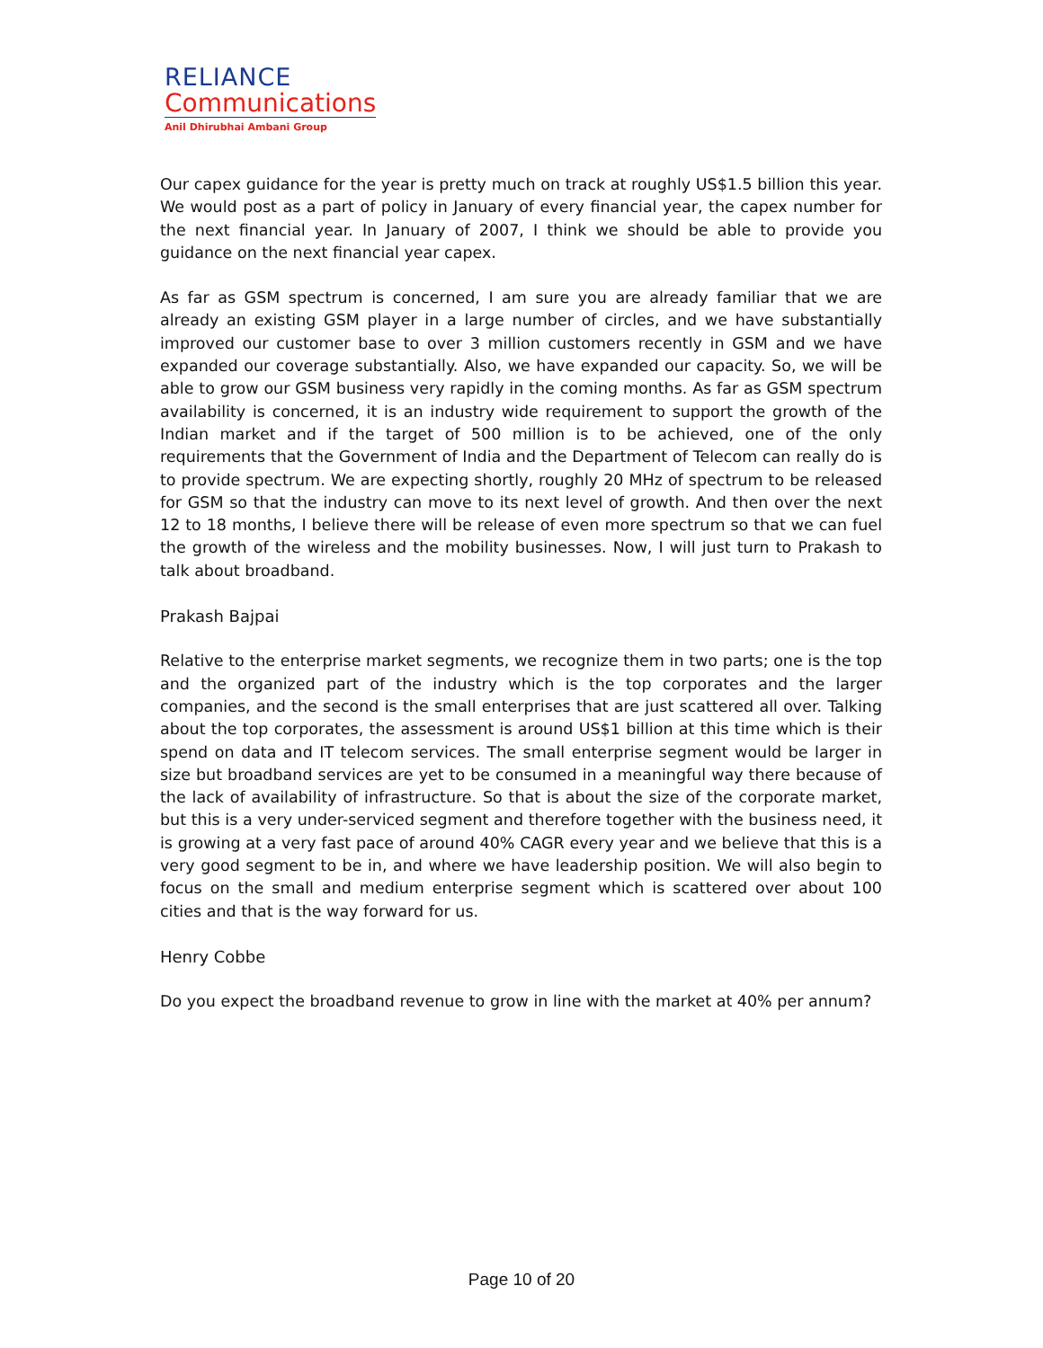RELIANCE
Communications
Anil Dhirubhai Ambani Group
Our capex guidance for the year is pretty much on track at roughly US$1.5 billion this year. We would post as a part of policy in January of every financial year, the capex number for the next financial year. In January of 2007, I think we should be able to provide you guidance on the next financial year capex.
As far as GSM spectrum is concerned, I am sure you are already familiar that we are already an existing GSM player in a large number of circles, and we have substantially improved our customer base to over 3 million customers recently in GSM and we have expanded our coverage substantially. Also, we have expanded our capacity. So, we will be able to grow our GSM business very rapidly in the coming months. As far as GSM spectrum availability is concerned, it is an industry wide requirement to support the growth of the Indian market and if the target of 500 million is to be achieved, one of the only requirements that the Government of India and the Department of Telecom can really do is to provide spectrum. We are expecting shortly, roughly 20 MHz of spectrum to be released for GSM so that the industry can move to its next level of growth. And then over the next 12 to 18 months, I believe there will be release of even more spectrum so that we can fuel the growth of the wireless and the mobility businesses. Now, I will just turn to Prakash to talk about broadband.
Prakash Bajpai
Relative to the enterprise market segments, we recognize them in two parts; one is the top and the organized part of the industry which is the top corporates and the larger companies, and the second is the small enterprises that are just scattered all over. Talking about the top corporates, the assessment is around US$1 billion at this time which is their spend on data and IT telecom services. The small enterprise segment would be larger in size but broadband services are yet to be consumed in a meaningful way there because of the lack of availability of infrastructure. So that is about the size of the corporate market, but this is a very under-serviced segment and therefore together with the business need, it is growing at a very fast pace of around 40% CAGR every year and we believe that this is a very good segment to be in, and where we have leadership position. We will also begin to focus on the small and medium enterprise segment which is scattered over about 100 cities and that is the way forward for us.
Henry Cobbe
Do you expect the broadband revenue to grow in line with the market at 40% per annum?
Page 10 of 20